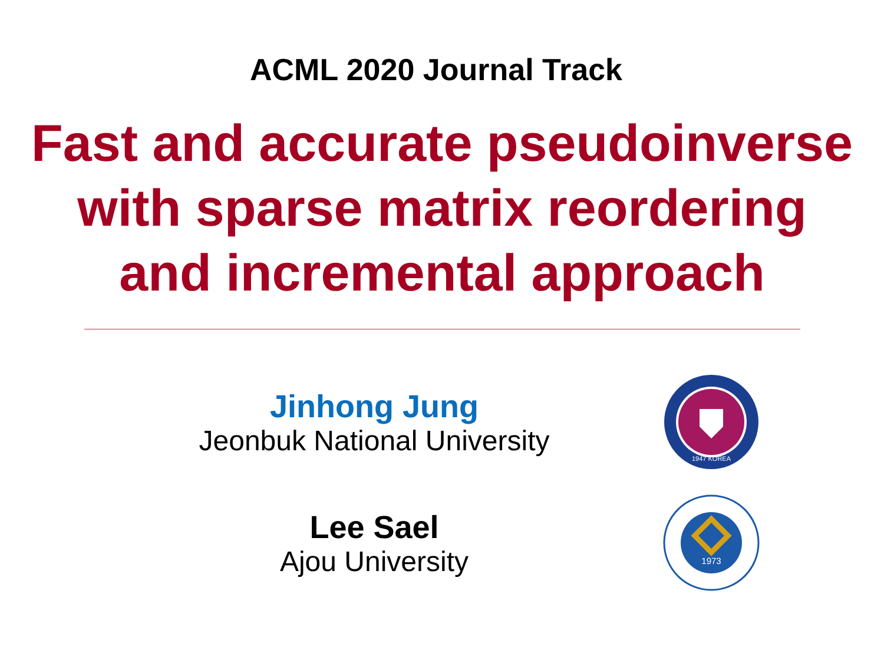ACML 2020 Journal Track
Fast and accurate pseudoinverse
with sparse matrix reordering
and incremental approach
Jinhong Jung
Jeonbuk National University
1947 KOREA
Lee Sael
Ajou University
1973